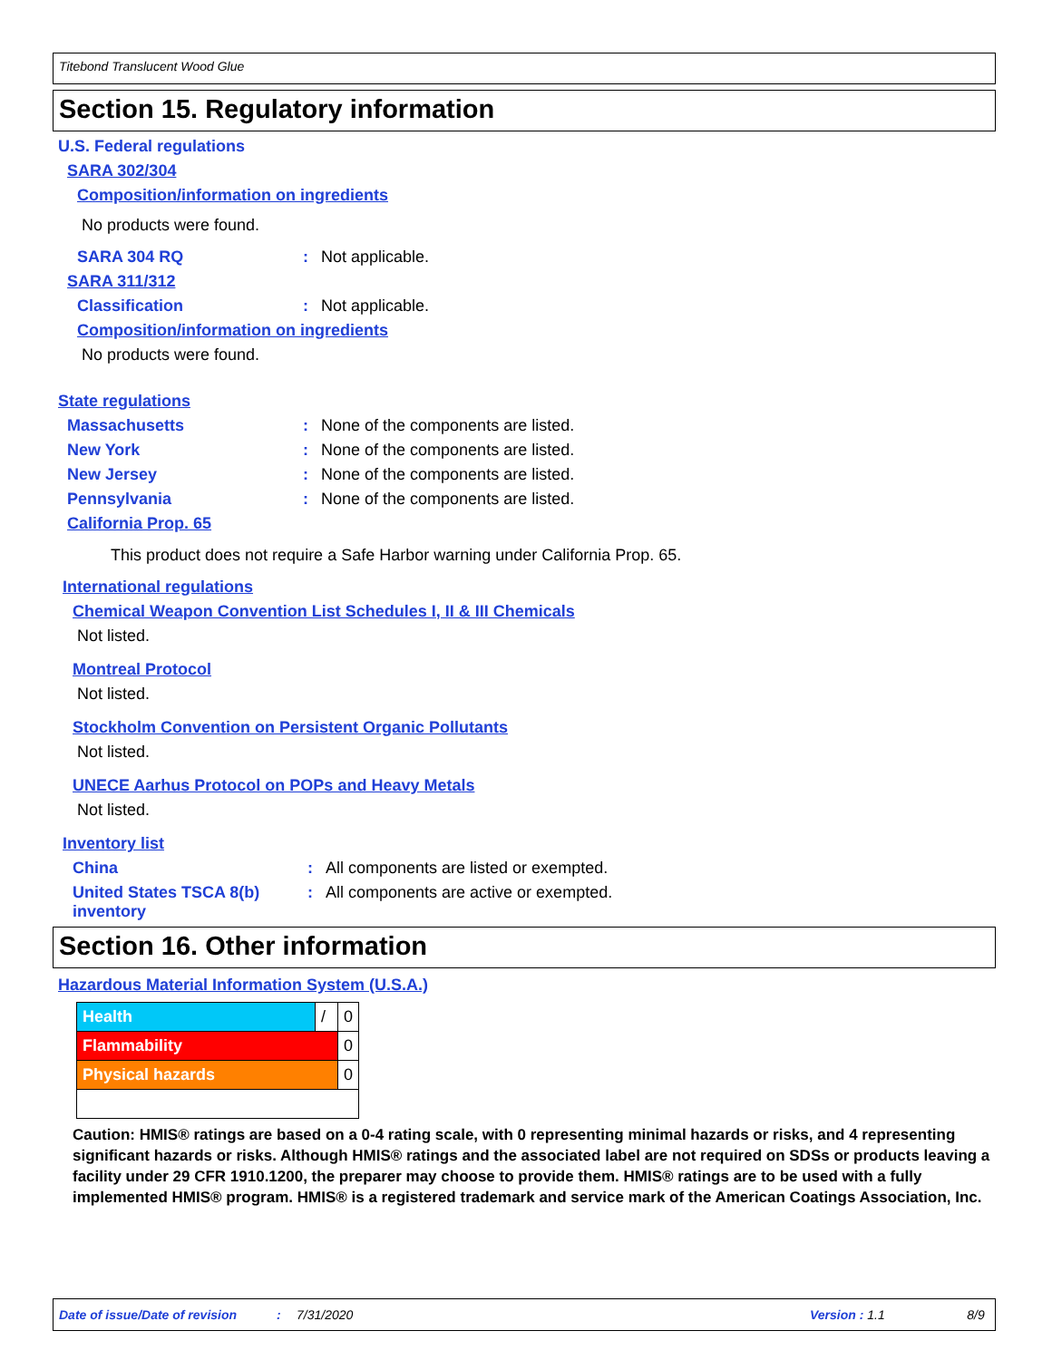Titebond Translucent Wood Glue
Section 15. Regulatory information
U.S. Federal regulations
SARA 302/304
Composition/information on ingredients
No products were found.
SARA 304 RQ: Not applicable.
SARA 311/312
Classification: Not applicable.
Composition/information on ingredients
No products were found.
State regulations
Massachusetts: None of the components are listed.
New York: None of the components are listed.
New Jersey: None of the components are listed.
Pennsylvania: None of the components are listed.
California Prop. 65
This product does not require a Safe Harbor warning under California Prop. 65.
International regulations
Chemical Weapon Convention List Schedules I, II & III Chemicals
Not listed.
Montreal Protocol
Not listed.
Stockholm Convention on Persistent Organic Pollutants
Not listed.
UNECE Aarhus Protocol on POPs and Heavy Metals
Not listed.
Inventory list
China: All components are listed or exempted.
United States TSCA 8(b) inventory: All components are active or exempted.
Section 16. Other information
Hazardous Material Information System (U.S.A.)
| Health | / | 0 |
| Flammability | | 0 |
| Physical hazards | | 0 |
Caution: HMIS® ratings are based on a 0-4 rating scale, with 0 representing minimal hazards or risks, and 4 representing significant hazards or risks. Although HMIS® ratings and the associated label are not required on SDSs or products leaving a facility under 29 CFR 1910.1200, the preparer may choose to provide them. HMIS® ratings are to be used with a fully implemented HMIS® program. HMIS® is a registered trademark and service mark of the American Coatings Association, Inc.
Date of issue/Date of revision: 7/31/2020 Version : 1.1 8/9